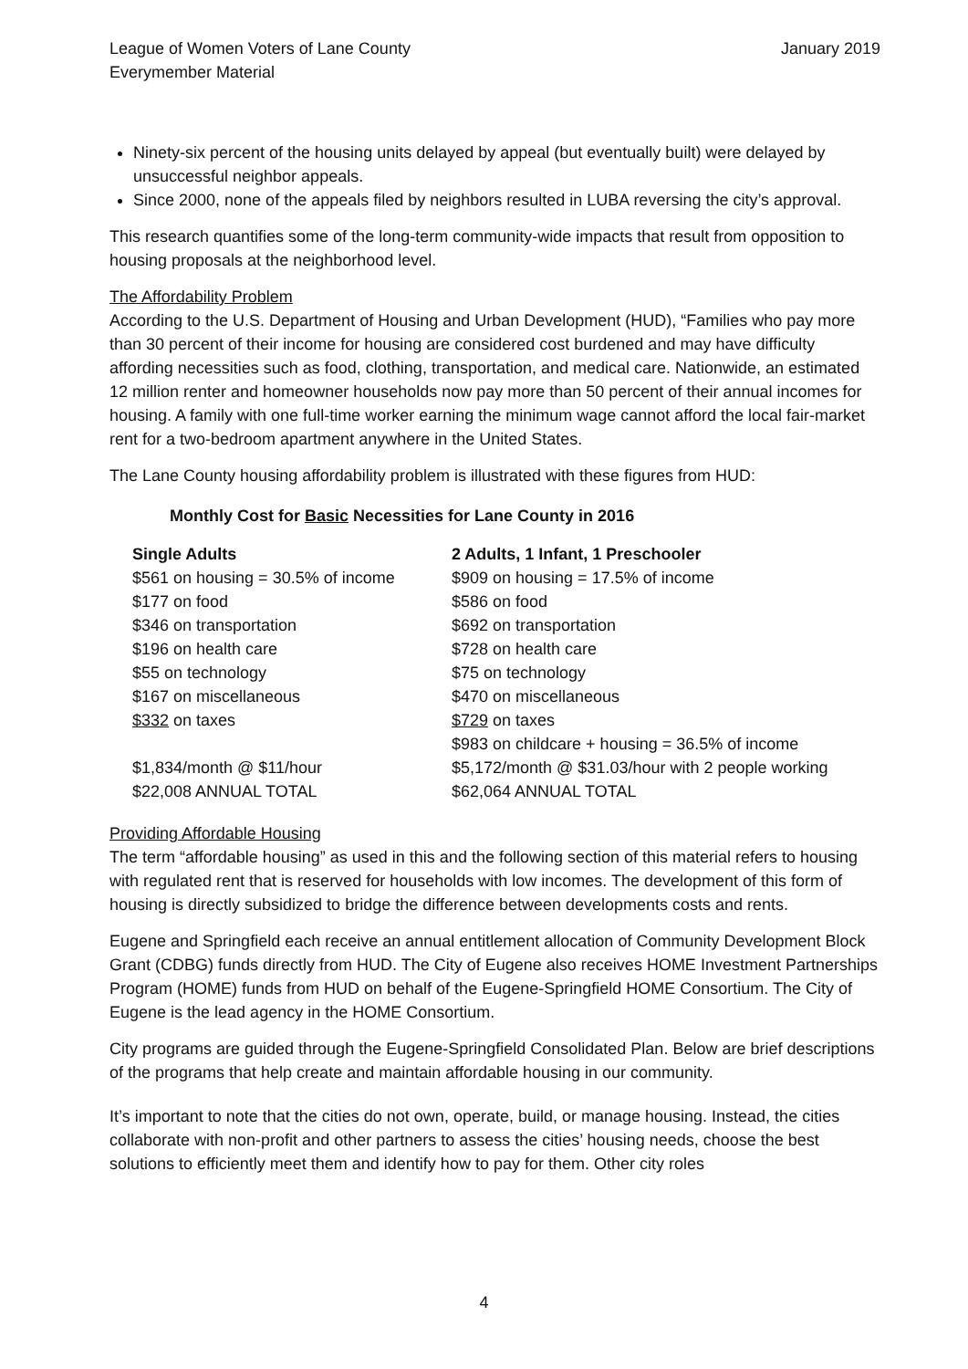League of Women Voters of Lane County
Everymember Material
January 2019
Ninety-six percent of the housing units delayed by appeal (but eventually built) were delayed by unsuccessful neighbor appeals.
Since 2000, none of the appeals filed by neighbors resulted in LUBA reversing the city’s approval.
This research quantifies some of the long-term community-wide impacts that result from opposition to housing proposals at the neighborhood level.
The Affordability Problem
According to the U.S. Department of Housing and Urban Development (HUD), “Families who pay more than 30 percent of their income for housing are considered cost burdened and may have difficulty affording necessities such as food, clothing, transportation, and medical care. Nationwide, an estimated 12 million renter and homeowner households now pay more than 50 percent of their annual incomes for housing. A family with one full-time worker earning the minimum wage cannot afford the local fair-market rent for a two-bedroom apartment anywhere in the United States.
The Lane County housing affordability problem is illustrated with these figures from HUD:
Monthly Cost for Basic Necessities for Lane County in 2016
| Single Adults | 2 Adults, 1 Infant, 1 Preschooler |
| --- | --- |
| $561 on housing = 30.5% of income | $909 on housing = 17.5% of income |
| $177 on food | $586 on food |
| $346 on transportation | $692 on transportation |
| $196 on health care | $728 on health care |
| $55 on technology | $75 on technology |
| $167 on miscellaneous | $470 on miscellaneous |
| $332 on taxes | $729 on taxes |
| | $983 on childcare + housing = 36.5% of income |
| $1,834/month @ $11/hour | $5,172/month @ $31.03/hour with 2 people working |
| $22,008 ANNUAL TOTAL | $62,064 ANNUAL TOTAL |
Providing Affordable Housing
The term “affordable housing” as used in this and the following section of this material refers to housing with regulated rent that is reserved for households with low incomes. The development of this form of housing is directly subsidized to bridge the difference between developments costs and rents.
Eugene and Springfield each receive an annual entitlement allocation of Community Development Block Grant (CDBG) funds directly from HUD. The City of Eugene also receives HOME Investment Partnerships Program (HOME) funds from HUD on behalf of the Eugene-Springfield HOME Consortium. The City of Eugene is the lead agency in the HOME Consortium.
City programs are guided through the Eugene-Springfield Consolidated Plan. Below are brief descriptions of the programs that help create and maintain affordable housing in our community.
It’s important to note that the cities do not own, operate, build, or manage housing. Instead, the cities collaborate with non-profit and other partners to assess the cities’ housing needs, choose the best solutions to efficiently meet them and identify how to pay for them. Other city roles
4